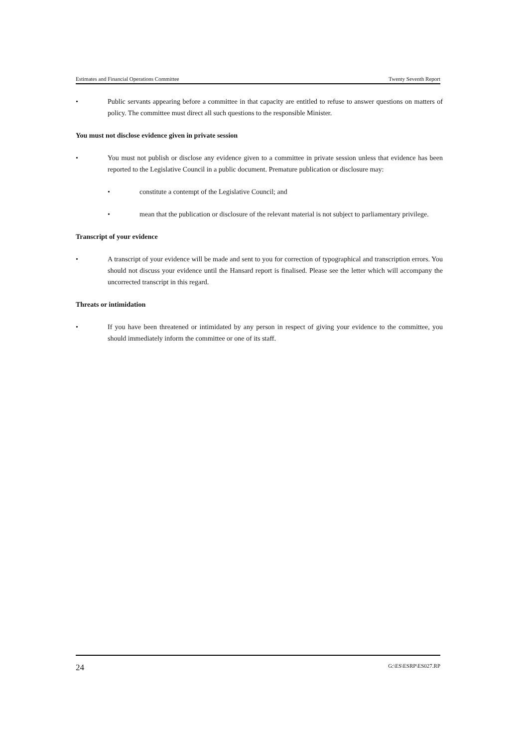Estimates and Financial Operations Committee Twenty Seventh Report
• Public servants appearing before a committee in that capacity are entitled to refuse to answer questions on matters of policy. The committee must direct all such questions to the responsible Minister.
You must not disclose evidence given in private session
• You must not publish or disclose any evidence given to a committee in private session unless that evidence has been reported to the Legislative Council in a public document. Premature publication or disclosure may:
• constitute a contempt of the Legislative Council; and
• mean that the publication or disclosure of the relevant material is not subject to parliamentary privilege.
Transcript of your evidence
• A transcript of your evidence will be made and sent to you for correction of typographical and transcription errors. You should not discuss your evidence until the Hansard report is finalised. Please see the letter which will accompany the uncorrected transcript in this regard.
Threats or intimidation
• If you have been threatened or intimidated by any person in respect of giving your evidence to the committee, you should immediately inform the committee or one of its staff.
24 G:\ES\ESRP\ES027.RP